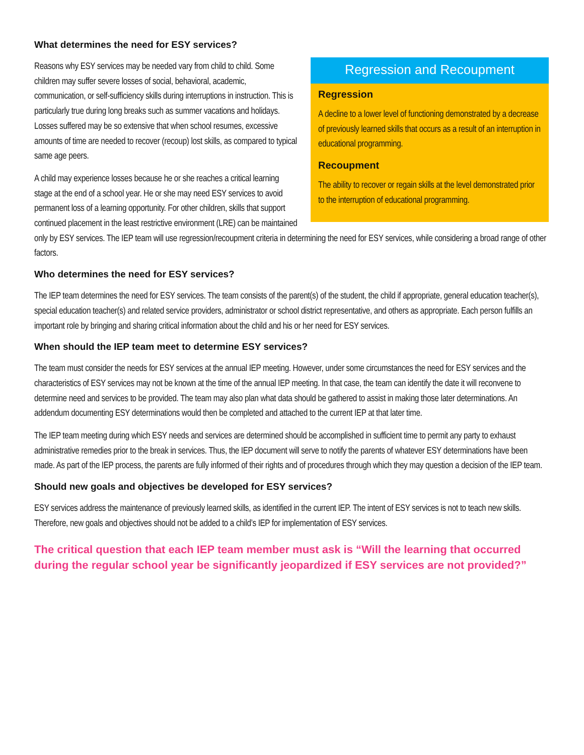What determines the need for ESY services?
Regression and Recoupment
Regression
A decline to a lower level of functioning demonstrated by a decrease of previously learned skills that occurs as a result of an interruption in educational programming.
Recoupment
The ability to recover or regain skills at the level demonstrated prior to the interruption of educational programming.
Reasons why ESY services may be needed vary from child to child. Some children may suffer severe losses of social, behavioral, academic, communication, or self-sufficiency skills during interruptions in instruction. This is particularly true during long breaks such as summer vacations and holidays. Losses suffered may be so extensive that when school resumes, excessive amounts of time are needed to recover (recoup) lost skills, as compared to typical same age peers.
A child may experience losses because he or she reaches a critical learning stage at the end of a school year. He or she may need ESY services to avoid permanent loss of a learning opportunity. For other children, skills that support continued placement in the least restrictive environment (LRE) can be maintained only by ESY services. The IEP team will use regression/recoupment criteria in determining the need for ESY services, while considering a broad range of other factors.
Who determines the need for ESY services?
The IEP team determines the need for ESY services. The team consists of the parent(s) of the student, the child if appropriate, general education teacher(s), special education teacher(s) and related service providers, administrator or school district representative, and others as appropriate. Each person fulfills an important role by bringing and sharing critical information about the child and his or her need for ESY services.
When should the IEP team meet to determine ESY services?
The team must consider the needs for ESY services at the annual IEP meeting. However, under some circumstances the need for ESY services and the characteristics of ESY services may not be known at the time of the annual IEP meeting. In that case, the team can identify the date it will reconvene to determine need and services to be provided. The team may also plan what data should be gathered to assist in making those later determinations. An addendum documenting ESY determinations would then be completed and attached to the current IEP at that later time.
The IEP team meeting during which ESY needs and services are determined should be accomplished in sufficient time to permit any party to exhaust administrative remedies prior to the break in services. Thus, the IEP document will serve to notify the parents of whatever ESY determinations have been made. As part of the IEP process, the parents are fully informed of their rights and of procedures through which they may question a decision of the IEP team.
Should new goals and objectives be developed for ESY services?
ESY services address the maintenance of previously learned skills, as identified in the current IEP. The intent of ESY services is not to teach new skills. Therefore, new goals and objectives should not be added to a child’s IEP for implementation of ESY services.
The critical question that each IEP team member must ask is “Will the learning that occurred during the regular school year be significantly jeopardized if ESY services are not provided?”